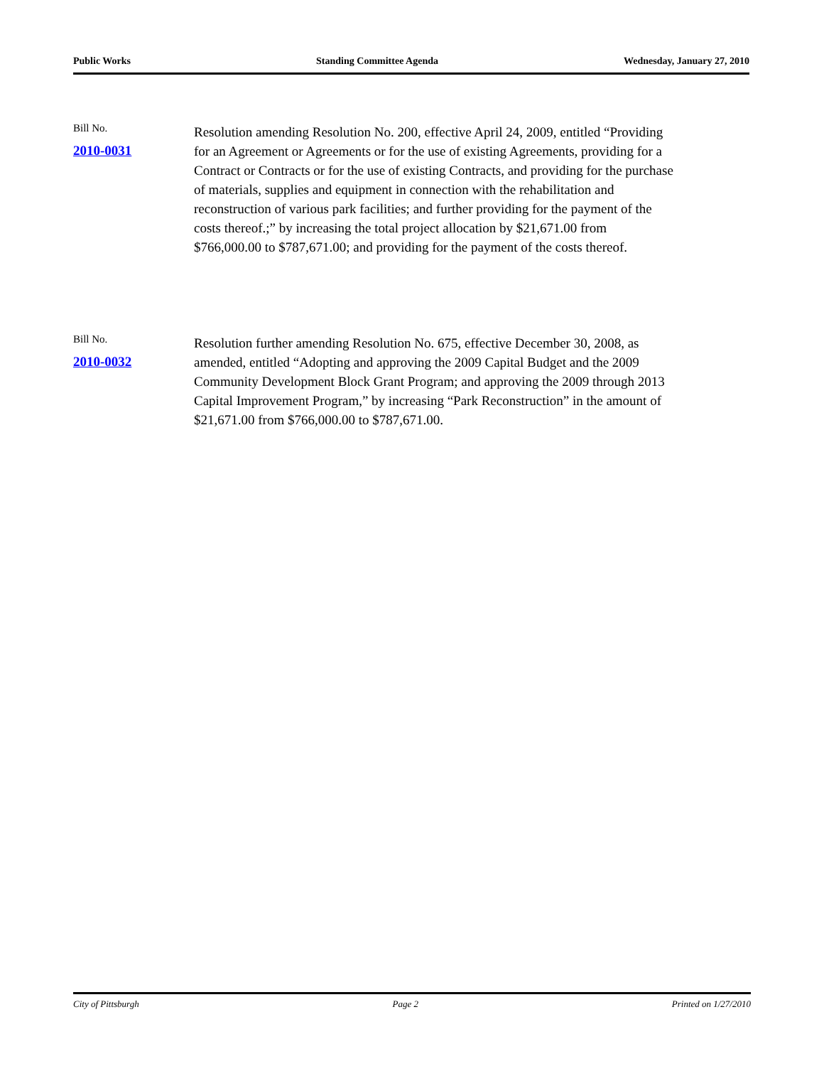Public Works Standing Committee Agenda Wednesday, January 27, 2010
Bill No.
2010-0031
Resolution amending Resolution No. 200, effective April 24, 2009, entitled “Providing for an Agreement or Agreements or for the use of existing Agreements, providing for a Contract or Contracts or for the use of existing Contracts, and providing for the purchase of materials, supplies and equipment in connection with the rehabilitation and reconstruction of various park facilities; and further providing for the payment of the costs thereof.;” by increasing the total project allocation by $21,671.00 from $766,000.00 to $787,671.00; and providing for the payment of the costs thereof.
Bill No.
2010-0032
Resolution further amending Resolution No. 675, effective December 30, 2008, as amended, entitled “Adopting and approving the 2009 Capital Budget and the 2009 Community Development Block Grant Program; and approving the 2009 through 2013 Capital Improvement Program,” by increasing “Park Reconstruction” in the amount of $21,671.00 from $766,000.00 to $787,671.00.
City of Pittsburgh Page 2 Printed on 1/27/2010